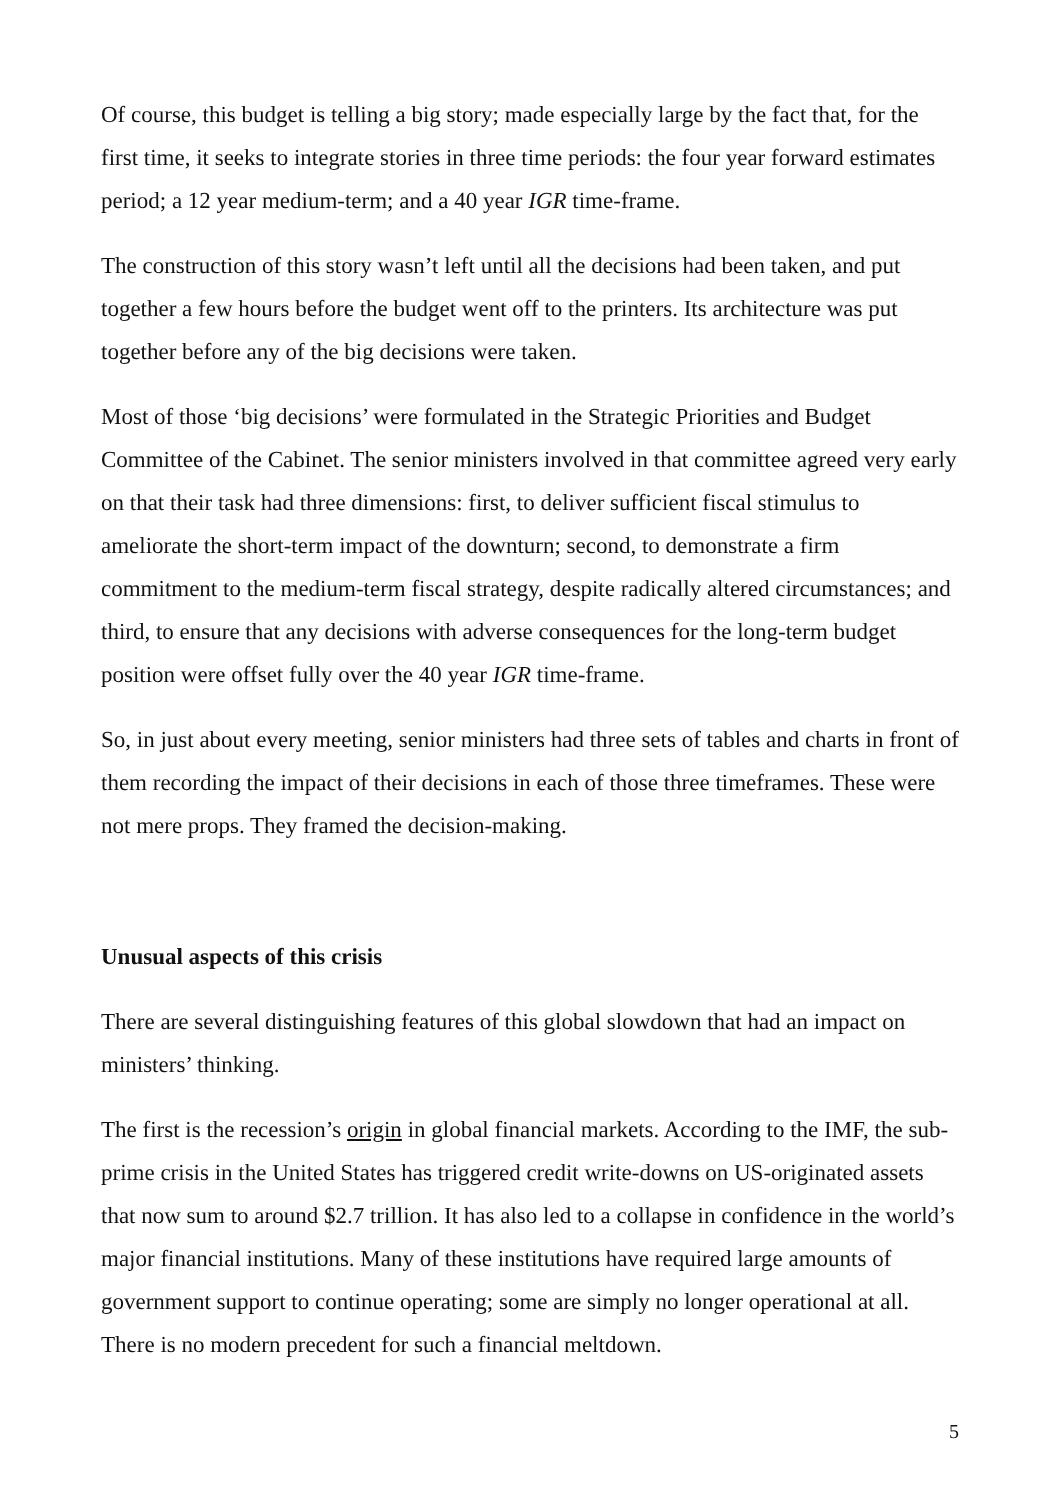Of course, this budget is telling a big story; made especially large by the fact that, for the first time, it seeks to integrate stories in three time periods: the four year forward estimates period; a 12 year medium-term; and a 40 year IGR time-frame.
The construction of this story wasn’t left until all the decisions had been taken, and put together a few hours before the budget went off to the printers. Its architecture was put together before any of the big decisions were taken.
Most of those ‘big decisions’ were formulated in the Strategic Priorities and Budget Committee of the Cabinet. The senior ministers involved in that committee agreed very early on that their task had three dimensions: first, to deliver sufficient fiscal stimulus to ameliorate the short-term impact of the downturn; second, to demonstrate a firm commitment to the medium-term fiscal strategy, despite radically altered circumstances; and third, to ensure that any decisions with adverse consequences for the long-term budget position were offset fully over the 40 year IGR time-frame.
So, in just about every meeting, senior ministers had three sets of tables and charts in front of them recording the impact of their decisions in each of those three timeframes. These were not mere props. They framed the decision-making.
Unusual aspects of this crisis
There are several distinguishing features of this global slowdown that had an impact on ministers’ thinking.
The first is the recession’s origin in global financial markets. According to the IMF, the sub-prime crisis in the United States has triggered credit write-downs on US-originated assets that now sum to around $2.7 trillion. It has also led to a collapse in confidence in the world’s major financial institutions. Many of these institutions have required large amounts of government support to continue operating; some are simply no longer operational at all. There is no modern precedent for such a financial meltdown.
5